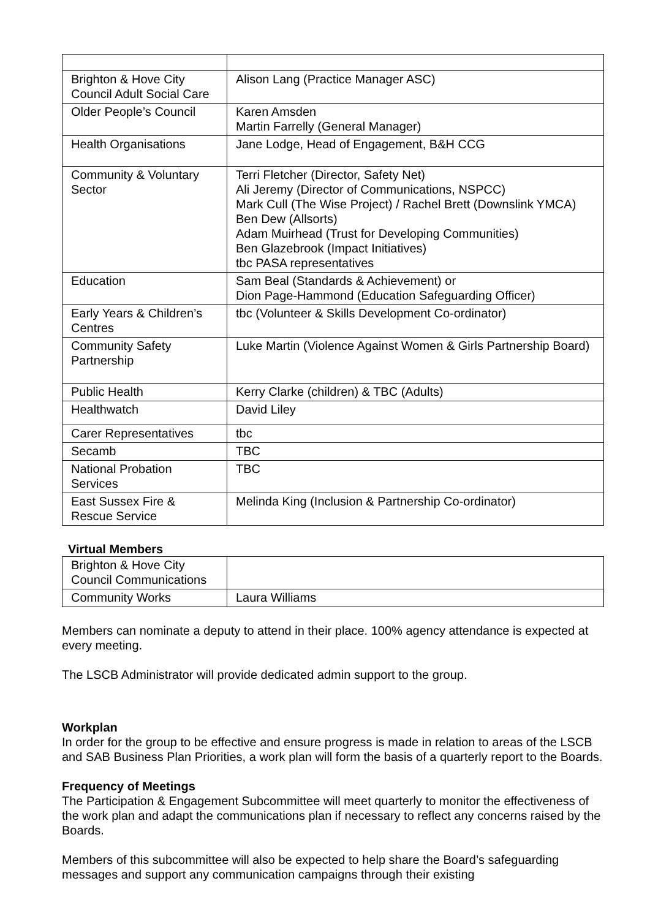| Brighton & Hove City Council Adult Social Care | Alison Lang (Practice Manager ASC) |
| Older People’s Council | Karen Amsden Martin Farrelly (General Manager) |
| Health Organisations | Jane Lodge, Head of Engagement, B&H CCG |
| Community & Voluntary Sector | Terri Fletcher (Director, Safety Net) Ali Jeremy (Director of Communications, NSPCC) Mark Cull (The Wise Project) / Rachel Brett (Downslink YMCA) Ben Dew (Allsorts) Adam Muirhead (Trust for Developing Communities) Ben Glazebrook (Impact Initiatives) tbc PASA representatives |
| Education | Sam Beal (Standards & Achievement) or Dion Page-Hammond (Education Safeguarding Officer) |
| Early Years & Children’s Centres | tbc (Volunteer & Skills Development Co-ordinator) |
| Community Safety Partnership | Luke Martin (Violence Against Women & Girls Partnership Board) |
| Public Health | Kerry Clarke (children) & TBC (Adults) |
| Healthwatch | David Liley |
| Carer Representatives | tbc |
| Secamb | TBC |
| National Probation Services | TBC |
| East Sussex Fire & Rescue Service | Melinda King (Inclusion & Partnership Co-ordinator) |
Virtual Members
| Brighton & Hove City Council Communications | |
| Community Works | Laura Williams |
Members can nominate a deputy to attend in their place. 100% agency attendance is expected at every meeting.
The LSCB Administrator will provide dedicated admin support to the group.
Workplan
In order for the group to be effective and ensure progress is made in relation to areas of the LSCB and SAB Business Plan Priorities, a work plan will form the basis of a quarterly report to the Boards.
Frequency of Meetings
The Participation & Engagement Subcommittee will meet quarterly to monitor the effectiveness of the work plan and adapt the communications plan if necessary to reflect any concerns raised by the Boards.
Members of this subcommittee will also be expected to help share the Board’s safeguarding messages and support any communication campaigns through their existing